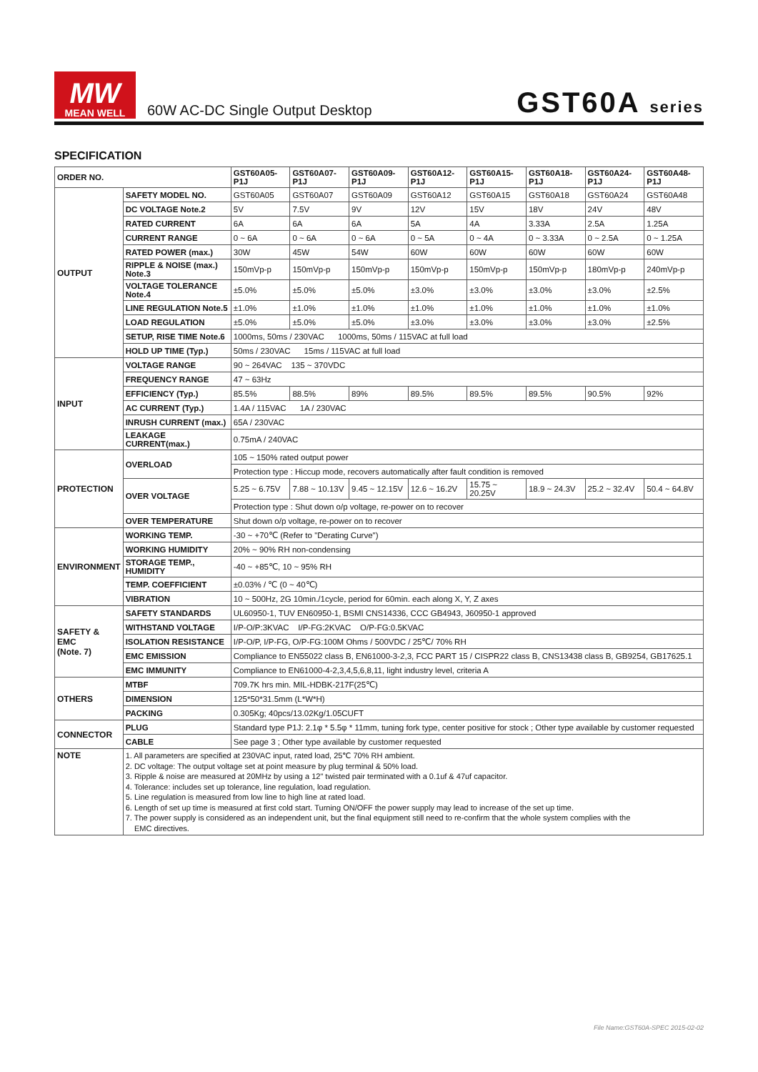MW
MEAN WELL
60W AC-DC Single Output Desktop
GST60A series
SPECIFICATION
| ORDER NO. | | GST60A05-P1J | GST60A07-P1J | GST60A09-P1J | GST60A12-P1J | GST60A15-P1J | GST60A18-P1J | GST60A24-P1J | GST60A48-P1J |
| --- | --- | --- | --- | --- | --- | --- | --- | --- | --- |
| OUTPUT | SAFETY MODEL NO. | GST60A05 | GST60A07 | GST60A09 | GST60A12 | GST60A15 | GST60A18 | GST60A24 | GST60A48 |
| | DC VOLTAGE Note.2 | 5V | 7.5V | 9V | 12V | 15V | 18V | 24V | 48V |
| | RATED CURRENT | 6A | 6A | 6A | 5A | 4A | 3.33A | 2.5A | 1.25A |
| | CURRENT RANGE | 0 ~ 6A | 0 ~ 6A | 0 ~ 6A | 0 ~ 5A | 0 ~ 4A | 0 ~ 3.33A | 0 ~ 2.5A | 0 ~ 1.25A |
| | RATED POWER (max.) | 30W | 45W | 54W | 60W | 60W | 60W | 60W | 60W |
| | RIPPLE & NOISE (max.) Note.3 | 150mVp-p | 150mVp-p | 150mVp-p | 150mVp-p | 150mVp-p | 150mVp-p | 180mVp-p | 240mVp-p |
| | VOLTAGE TOLERANCE Note.4 | ±5.0% | ±5.0% | ±5.0% | ±3.0% | ±3.0% | ±3.0% | ±3.0% | ±2.5% |
| | LINE REGULATION Note.5 | ±1.0% | ±1.0% | ±1.0% | ±1.0% | ±1.0% | ±1.0% | ±1.0% | ±1.0% |
| | LOAD REGULATION | ±5.0% | ±5.0% | ±5.0% | ±3.0% | ±3.0% | ±3.0% | ±3.0% | ±2.5% |
| | SETUP, RISE TIME Note.6 | 1000ms, 50ms / 230VAC 1000ms, 50ms / 115VAC at full load | | | | | | | |
| | HOLD UP TIME (Typ.) | 50ms / 230VAC 15ms / 115VAC at full load | | | | | | | |
| INPUT | VOLTAGE RANGE | 90 ~ 264VAC 135 ~ 370VDC | | | | | | | |
| | FREQUENCY RANGE | 47 ~ 63Hz | | | | | | | |
| | EFFICIENCY (Typ.) | 85.5% | 88.5% | 89% | 89.5% | 89.5% | 89.5% | 90.5% | 92% |
| | AC CURRENT (Typ.) | 1.4A / 115VAC 1A / 230VAC | | | | | | | |
| | INRUSH CURRENT (max.) | 65A / 230VAC | | | | | | | |
| | LEAKAGE CURRENT(max.) | 0.75mA / 240VAC | | | | | | | |
| PROTECTION | OVERLOAD | 105 ~ 150% rated output power | | | | | | | |
| | | Protection type : Hiccup mode, recovers automatically after fault condition is removed | | | | | | | |
| | OVER VOLTAGE | 5.25 ~ 6.75V | 7.88 ~ 10.13V | 9.45 ~ 12.15V | 12.6 ~ 16.2V | 15.75 ~ 20.25V | 18.9 ~ 24.3V | 25.2 ~ 32.4V | 50.4 ~ 64.8V |
| | | Protection type : Shut down o/p voltage, re-power on to recover | | | | | | | |
| | OVER TEMPERATURE | Shut down o/p voltage, re-power on to recover | | | | | | | |
| ENVIRONMENT | WORKING TEMP. | -30 ~ +70℃ (Refer to "Derating Curve") | | | | | | | |
| | WORKING HUMIDITY | 20% ~ 90% RH non-condensing | | | | | | | |
| | STORAGE TEMP., HUMIDITY | -40 ~ +85℃, 10 ~ 95% RH | | | | | | | |
| | TEMP. COEFFICIENT | ±0.03% / ℃ (0 ~ 40℃) | | | | | | | |
| | VIBRATION | 10 ~ 500Hz, 2G 10min./1cycle, period for 60min. each along X, Y, Z axes | | | | | | | |
| SAFETY & EMC (Note. 7) | SAFETY STANDARDS | UL60950-1, TUV EN60950-1, BSMI CNS14336, CCC GB4943, J60950-1 approved | | | | | | | |
| | WITHSTAND VOLTAGE | I/P-O/P:3KVAC I/P-FG:2KVAC O/P-FG:0.5KVAC | | | | | | | |
| | ISOLATION RESISTANCE | I/P-O/P, I/P-FG, O/P-FG:100M Ohms / 500VDC / 25℃/ 70% RH | | | | | | | |
| | EMC EMISSION | Compliance to EN55022 class B, EN61000-3-2,3, FCC PART 15 / CISPR22 class B, CNS13438 class B, GB9254, GB17625.1 | | | | | | | |
| | EMC IMMUNITY | Compliance to EN61000-4-2,3,4,5,6,8,11, light industry level, criteria A | | | | | | | |
| OTHERS | MTBF | 709.7K hrs min. MIL-HDBK-217F(25℃) | | | | | | | |
| | DIMENSION | 125*50*31.5mm (L*W*H) | | | | | | | |
| | PACKING | 0.305Kg; 40pcs/13.02Kg/1.05CUFT | | | | | | | |
| CONNECTOR | PLUG | Standard type P1J: 2.1φ * 5.5φ * 11mm, tuning fork type, center positive for stock ; Other type available by customer requested | | | | | | | |
| | CABLE | See page 3 ; Other type available by customer requested | | | | | | | |
| NOTE | 1. All parameters are specified at 230VAC input, rated load, 25℃ 70% RH ambient. 2. DC voltage: The output voltage set at point measure by plug terminal & 50% load. 3. Ripple & noise are measured at 20MHz by using a 12" twisted pair terminated with a 0.1uf & 47uf capacitor. 4. Tolerance: includes set up tolerance, line regulation, load regulation. 5. Line regulation is measured from low line to high line at rated load. 6. Length of set up time is measured at first cold start. Turning ON/OFF the power supply may lead to increase of the set up time. 7. The power supply is considered as an independent unit, but the final equipment still need to re-confirm that the whole system complies with the EMC directives. | | | | | | | | |
File Name:GST60A-SPEC 2015-02-02